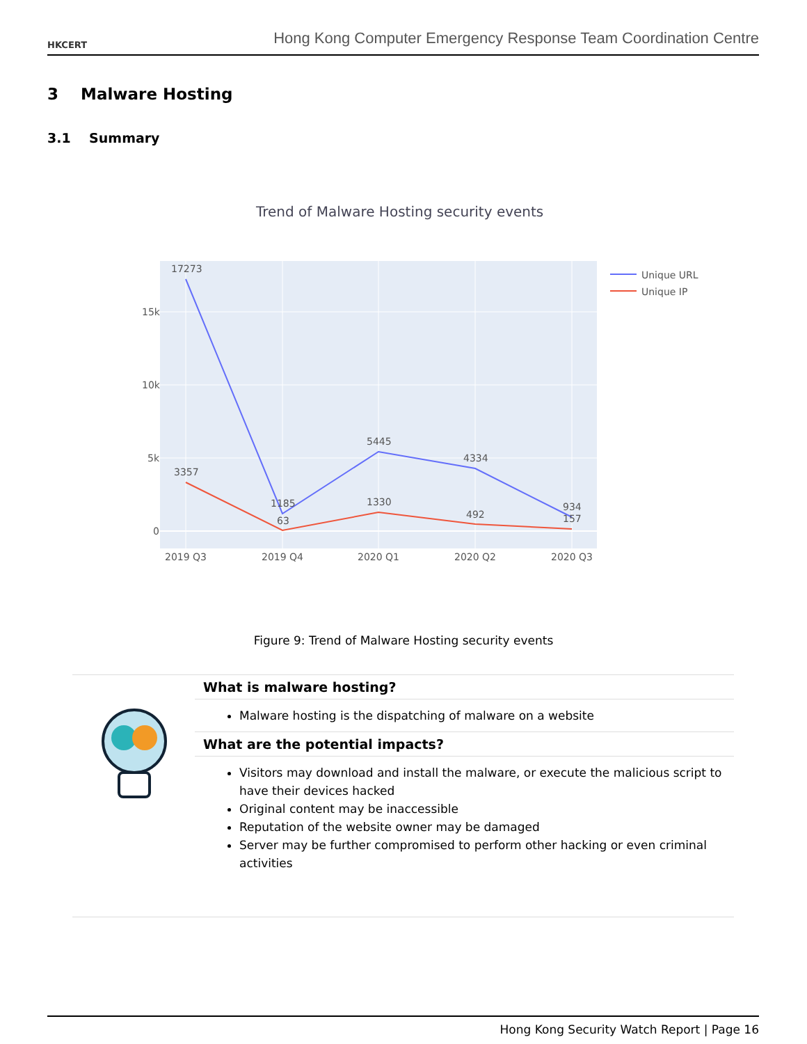HKCERT
Hong Kong Computer Emergency Response Team Coordination Centre
3 Malware Hosting
3.1 Summary
Trend of Malware Hosting security events
15k
10k
5k
0
2019 Q3
2019 Q4
2020 Q1
2020 Q2
2020 Q3
17273
1185
5445
4334
934
3357
63
1330
492
157
Unique URL
Unique IP
Figure 9: Trend of Malware Hosting security events
What is malware hosting?
Malware hosting is the dispatching of malware on a website
What are the potential impacts?
Visitors may download and install the malware, or execute the malicious script to have their devices hacked
Original content may be inaccessible
Reputation of the website owner may be damaged
Server may be further compromised to perform other hacking or even criminal activities
Hong Kong Security Watch Report | Page 16